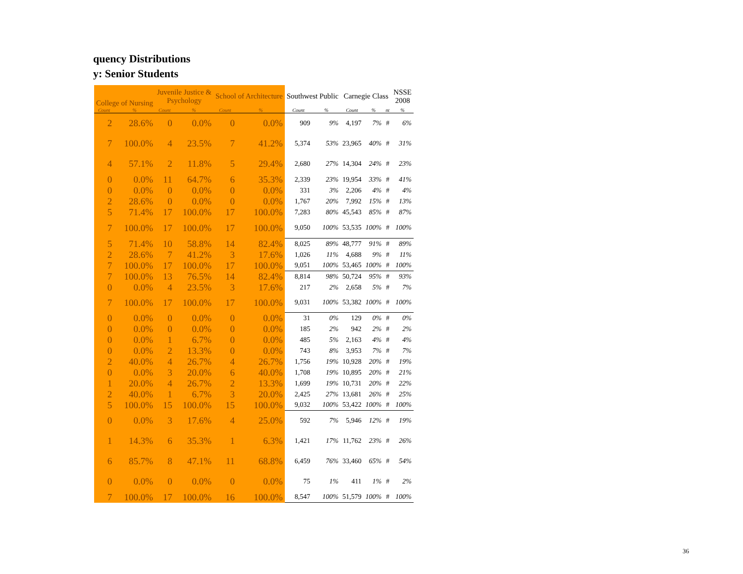quency Distributions
y: Senior Students
| College of Nursing | | Juvenile Justice & Psychology | | School of Architecture | | Southwest Public | | Carnegie Class | | | NSSE 2008 |
| --- | --- | --- | --- | --- | --- | --- | --- | --- | --- | --- | --- |
| Count | % | Count | % | Count | % | Count | % | Count | % | nt | % |
| 2 | 28.6% | 0 | 0.0% | 0 | 0.0% | 909 | 9% | 4,197 | 7% | # | 6% |
| 7 | 100.0% | 4 | 23.5% | 7 | 41.2% | 5,374 | 53% | 23,965 | 40% | # | 31% |
| 4 | 57.1% | 2 | 11.8% | 5 | 29.4% | 2,680 | 27% | 14,304 | 24% | # | 23% |
| 0 | 0.0% | 11 | 64.7% | 6 | 35.3% | 2,339 | 23% | 19,954 | 33% | # | 41% |
| 0 | 0.0% | 0 | 0.0% | 0 | 0.0% | 331 | 3% | 2,206 | 4% | # | 4% |
| 2 | 28.6% | 0 | 0.0% | 0 | 0.0% | 1,767 | 20% | 7,992 | 15% | # | 13% |
| 5 | 71.4% | 17 | 100.0% | 17 | 100.0% | 7,283 | 80% | 45,543 | 85% | # | 87% |
| 7 | 100.0% | 17 | 100.0% | 17 | 100.0% | 9,050 | 100% | 53,535 | 100% | # | 100% |
| 5 | 71.4% | 10 | 58.8% | 14 | 82.4% | 8,025 | 89% | 48,777 | 91% | # | 89% |
| 2 | 28.6% | 7 | 41.2% | 3 | 17.6% | 1,026 | 11% | 4,688 | 9% | # | 11% |
| 7 | 100.0% | 17 | 100.0% | 17 | 100.0% | 9,051 | 100% | 53,465 | 100% | # | 100% |
| 7 | 100.0% | 13 | 76.5% | 14 | 82.4% | 8,814 | 98% | 50,724 | 95% | # | 93% |
| 0 | 0.0% | 4 | 23.5% | 3 | 17.6% | 217 | 2% | 2,658 | 5% | # | 7% |
| 7 | 100.0% | 17 | 100.0% | 17 | 100.0% | 9,031 | 100% | 53,382 | 100% | # | 100% |
| 0 | 0.0% | 0 | 0.0% | 0 | 0.0% | 31 | 0% | 129 | 0% | # | 0% |
| 0 | 0.0% | 0 | 0.0% | 0 | 0.0% | 185 | 2% | 942 | 2% | # | 2% |
| 0 | 0.0% | 1 | 6.7% | 0 | 0.0% | 485 | 5% | 2,163 | 4% | # | 4% |
| 0 | 0.0% | 2 | 13.3% | 0 | 0.0% | 743 | 8% | 3,953 | 7% | # | 7% |
| 2 | 40.0% | 4 | 26.7% | 4 | 26.7% | 1,756 | 19% | 10,928 | 20% | # | 19% |
| 0 | 0.0% | 3 | 20.0% | 6 | 40.0% | 1,708 | 19% | 10,895 | 20% | # | 21% |
| 1 | 20.0% | 4 | 26.7% | 2 | 13.3% | 1,699 | 19% | 10,731 | 20% | # | 22% |
| 2 | 40.0% | 1 | 6.7% | 3 | 20.0% | 2,425 | 27% | 13,681 | 26% | # | 25% |
| 5 | 100.0% | 15 | 100.0% | 15 | 100.0% | 9,032 | 100% | 53,422 | 100% | # | 100% |
| 0 | 0.0% | 3 | 17.6% | 4 | 25.0% | 592 | 7% | 5,946 | 12% | # | 19% |
| 1 | 14.3% | 6 | 35.3% | 1 | 6.3% | 1,421 | 17% | 11,762 | 23% | # | 26% |
| 6 | 85.7% | 8 | 47.1% | 11 | 68.8% | 6,459 | 76% | 33,460 | 65% | # | 54% |
| 0 | 0.0% | 0 | 0.0% | 0 | 0.0% | 75 | 1% | 411 | 1% | # | 2% |
| 7 | 100.0% | 17 | 100.0% | 16 | 100.0% | 8,547 | 100% | 51,579 | 100% | # | 100% |
36